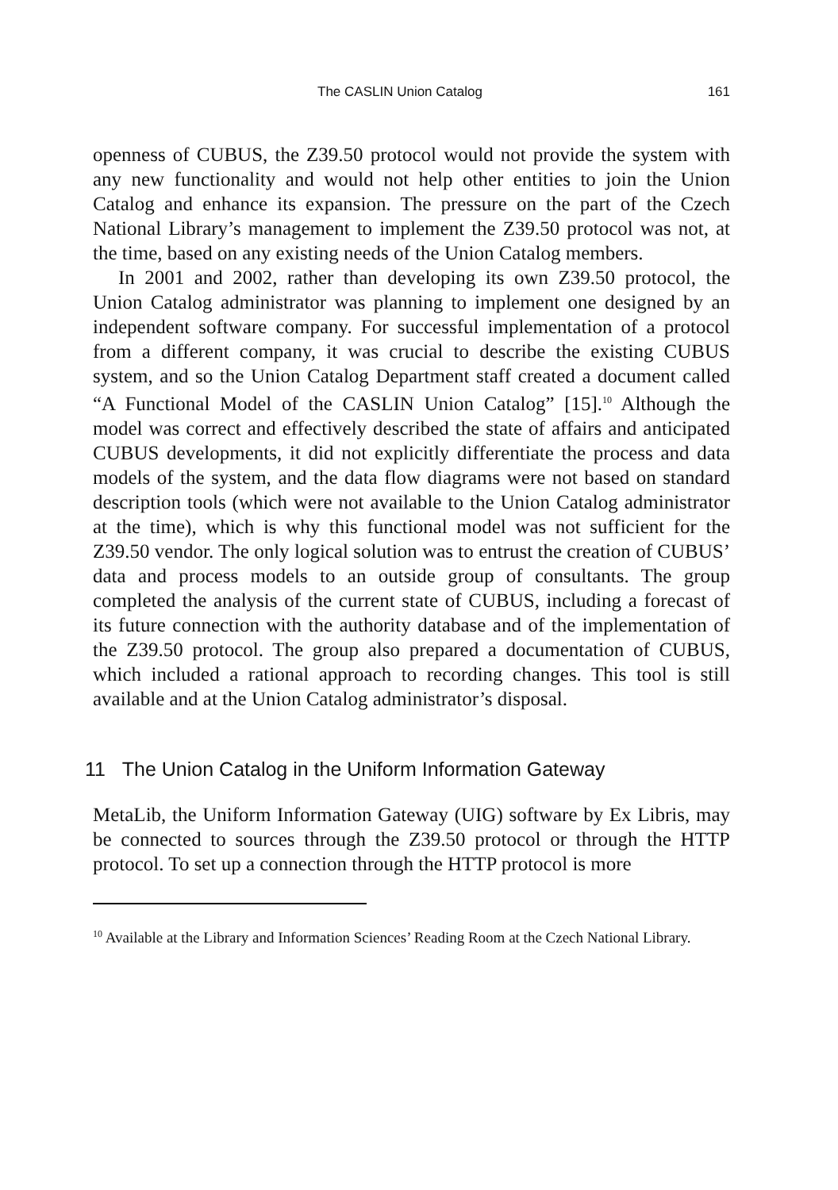The CASLIN Union Catalog 161
openness of CUBUS, the Z39.50 protocol would not provide the system with any new functionality and would not help other entities to join the Union Catalog and enhance its expansion. The pressure on the part of the Czech National Library’s management to implement the Z39.50 protocol was not, at the time, based on any existing needs of the Union Catalog members.
In 2001 and 2002, rather than developing its own Z39.50 protocol, the Union Catalog administrator was planning to implement one designed by an independent software company. For successful implementation of a protocol from a different company, it was crucial to describe the existing CUBUS system, and so the Union Catalog Department staff created a document called “A Functional Model of the CASLIN Union Catalog” [15].<sup>10</sup> Although the model was correct and effectively described the state of affairs and anticipated CUBUS developments, it did not explicitly differentiate the process and data models of the system, and the data flow diagrams were not based on standard description tools (which were not available to the Union Catalog administrator at the time), which is why this functional model was not sufficient for the Z39.50 vendor. The only logical solution was to entrust the creation of CUBUS’ data and process models to an outside group of consultants. The group completed the analysis of the current state of CUBUS, including a forecast of its future connection with the authority database and of the implementation of the Z39.50 protocol. The group also prepared a documentation of CUBUS, which included a rational approach to recording changes. This tool is still available and at the Union Catalog administrator’s disposal.
11 The Union Catalog in the Uniform Information Gateway
MetaLib, the Uniform Information Gateway (UIG) software by Ex Libris, may be connected to sources through the Z39.50 protocol or through the HTTP protocol. To set up a connection through the HTTP protocol is more
<sup>10</sup> Available at the Library and Information Sciences’ Reading Room at the Czech National Library.